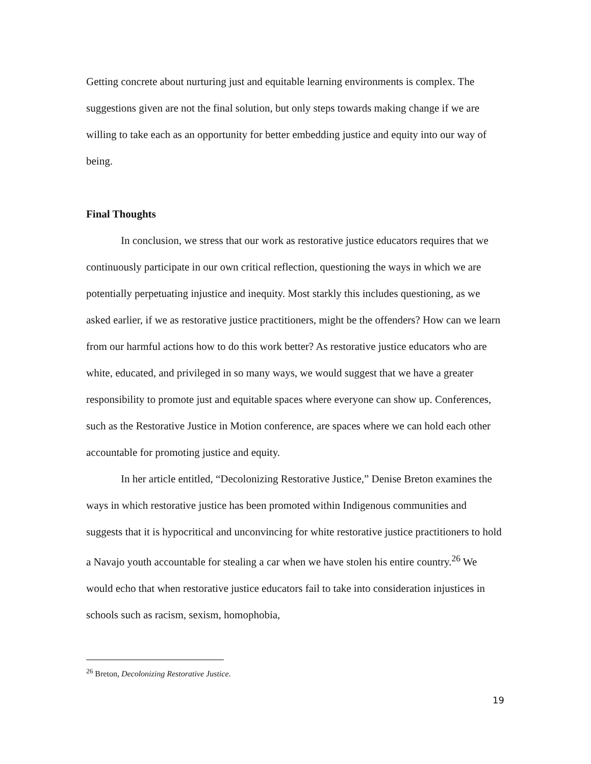Getting concrete about nurturing just and equitable learning environments is complex. The suggestions given are not the final solution, but only steps towards making change if we are willing to take each as an opportunity for better embedding justice and equity into our way of being.
Final Thoughts
In conclusion, we stress that our work as restorative justice educators requires that we continuously participate in our own critical reflection, questioning the ways in which we are potentially perpetuating injustice and inequity. Most starkly this includes questioning, as we asked earlier, if we as restorative justice practitioners, might be the offenders? How can we learn from our harmful actions how to do this work better? As restorative justice educators who are white, educated, and privileged in so many ways, we would suggest that we have a greater responsibility to promote just and equitable spaces where everyone can show up. Conferences, such as the Restorative Justice in Motion conference, are spaces where we can hold each other accountable for promoting justice and equity.
In her article entitled, “Decolonizing Restorative Justice,” Denise Breton examines the ways in which restorative justice has been promoted within Indigenous communities and suggests that it is hypocritical and unconvincing for white restorative justice practitioners to hold a Navajo youth accountable for stealing a car when we have stolen his entire country.<sup>26</sup> We would echo that when restorative justice educators fail to take into consideration injustices in schools such as racism, sexism, homophobia,
<sup>26</sup> Breton, Decolonizing Restorative Justice.
19